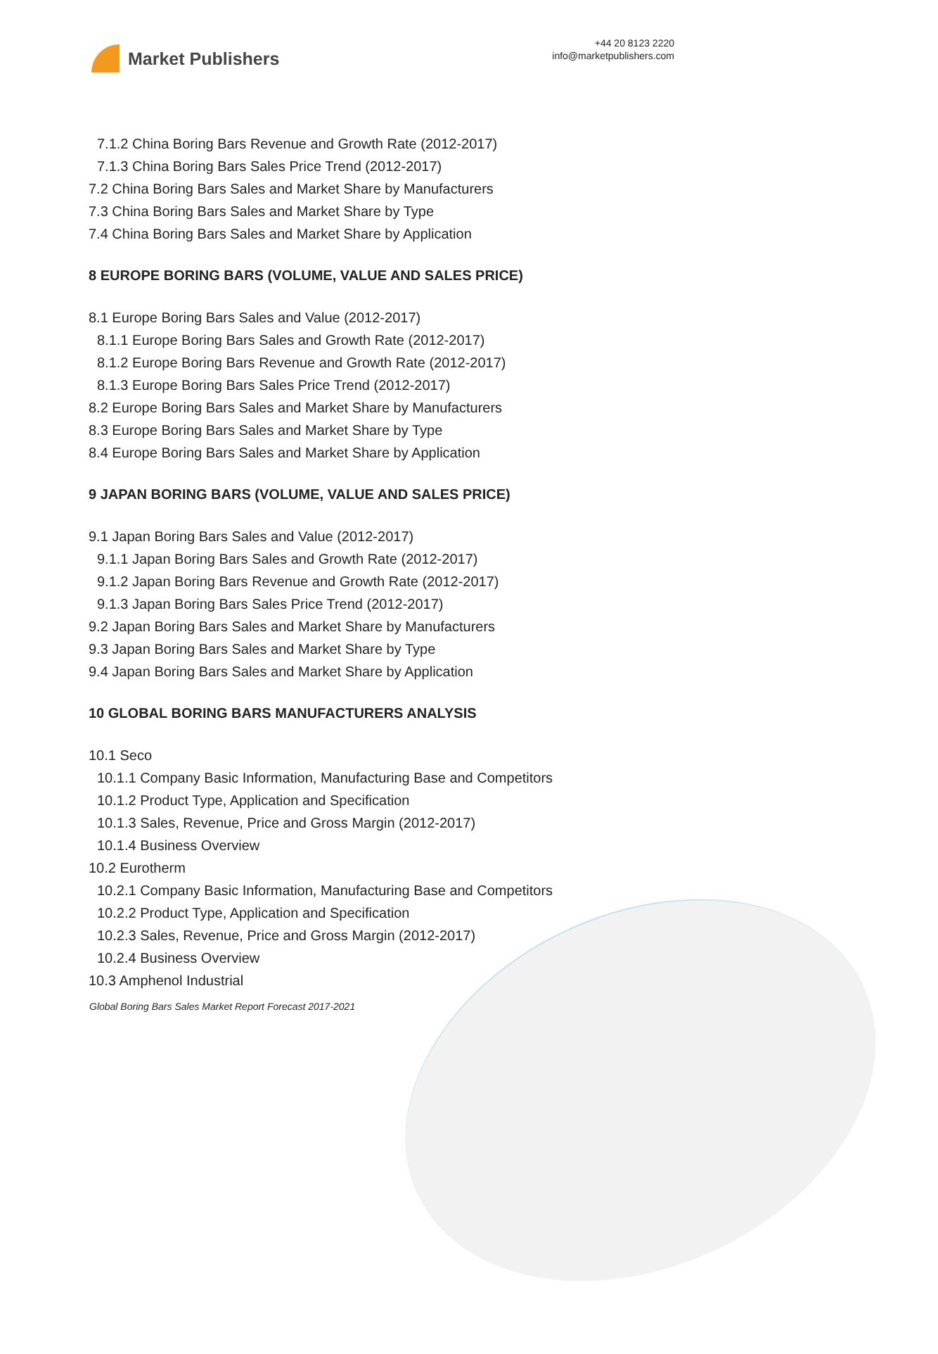Market Publishers
+44 20 8123 2220
info@marketpublishers.com
7.1.2 China Boring Bars Revenue and Growth Rate (2012-2017)
7.1.3 China Boring Bars Sales Price Trend (2012-2017)
7.2 China Boring Bars Sales and Market Share by Manufacturers
7.3 China Boring Bars Sales and Market Share by Type
7.4 China Boring Bars Sales and Market Share by Application
8 EUROPE BORING BARS (VOLUME, VALUE AND SALES PRICE)
8.1 Europe Boring Bars Sales and Value (2012-2017)
8.1.1 Europe Boring Bars Sales and Growth Rate (2012-2017)
8.1.2 Europe Boring Bars Revenue and Growth Rate (2012-2017)
8.1.3 Europe Boring Bars Sales Price Trend (2012-2017)
8.2 Europe Boring Bars Sales and Market Share by Manufacturers
8.3 Europe Boring Bars Sales and Market Share by Type
8.4 Europe Boring Bars Sales and Market Share by Application
9 JAPAN BORING BARS (VOLUME, VALUE AND SALES PRICE)
9.1 Japan Boring Bars Sales and Value (2012-2017)
9.1.1 Japan Boring Bars Sales and Growth Rate (2012-2017)
9.1.2 Japan Boring Bars Revenue and Growth Rate (2012-2017)
9.1.3 Japan Boring Bars Sales Price Trend (2012-2017)
9.2 Japan Boring Bars Sales and Market Share by Manufacturers
9.3 Japan Boring Bars Sales and Market Share by Type
9.4 Japan Boring Bars Sales and Market Share by Application
10 GLOBAL BORING BARS MANUFACTURERS ANALYSIS
10.1 Seco
10.1.1 Company Basic Information, Manufacturing Base and Competitors
10.1.2 Product Type, Application and Specification
10.1.3 Sales, Revenue, Price and Gross Margin (2012-2017)
10.1.4 Business Overview
10.2 Eurotherm
10.2.1 Company Basic Information, Manufacturing Base and Competitors
10.2.2 Product Type, Application and Specification
10.2.3 Sales, Revenue, Price and Gross Margin (2012-2017)
10.2.4 Business Overview
10.3 Amphenol Industrial
Global Boring Bars Sales Market Report Forecast 2017-2021